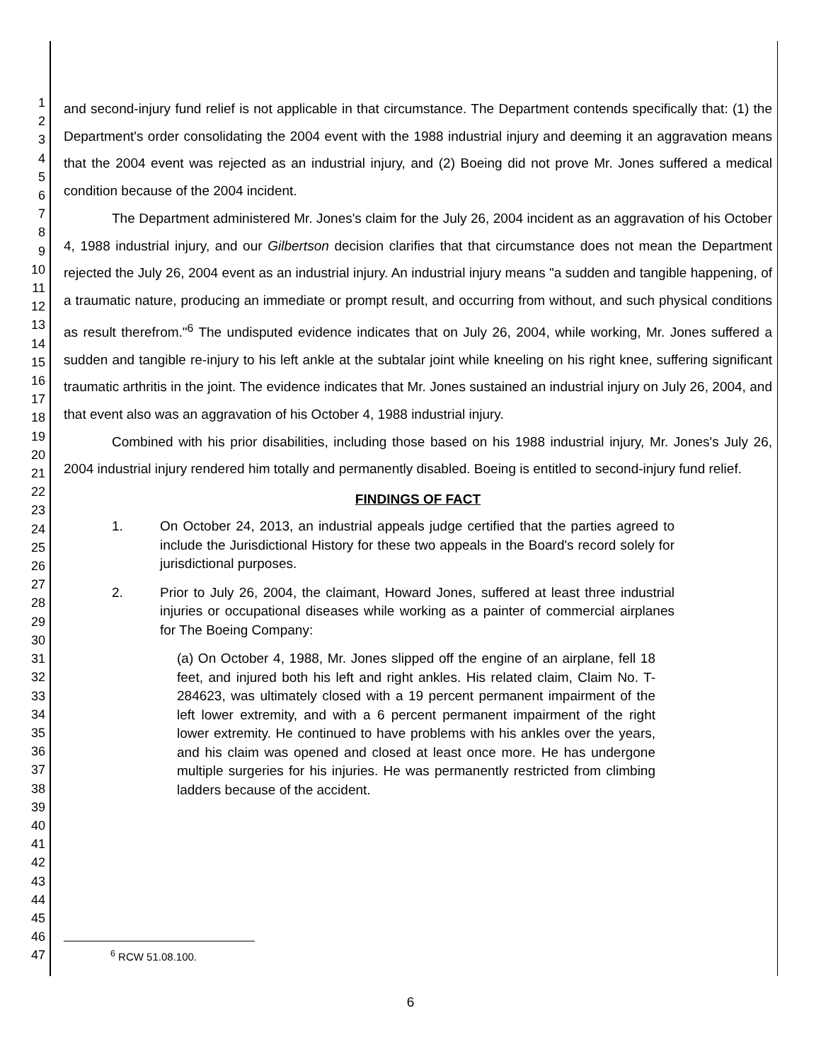1
2
3
4
5
6
7
8
9
10
11
12
13
14
15
16
17
18
19
20
21
22
23
24
25
26
27
28
29
30
31
32
33
34
35
36
37
38
39
40
41
42
43
44
45
46
47
and second-injury fund relief is not applicable in that circumstance. The Department contends specifically that: (1) the Department's order consolidating the 2004 event with the 1988 industrial injury and deeming it an aggravation means that the 2004 event was rejected as an industrial injury, and (2) Boeing did not prove Mr. Jones suffered a medical condition because of the 2004 incident.
The Department administered Mr. Jones's claim for the July 26, 2004 incident as an aggravation of his October 4, 1988 industrial injury, and our Gilbertson decision clarifies that that circumstance does not mean the Department rejected the July 26, 2004 event as an industrial injury. An industrial injury means "a sudden and tangible happening, of a traumatic nature, producing an immediate or prompt result, and occurring from without, and such physical conditions as result therefrom."<sup>6</sup> The undisputed evidence indicates that on July 26, 2004, while working, Mr. Jones suffered a sudden and tangible re-injury to his left ankle at the subtalar joint while kneeling on his right knee, suffering significant traumatic arthritis in the joint. The evidence indicates that Mr. Jones sustained an industrial injury on July 26, 2004, and that event also was an aggravation of his October 4, 1988 industrial injury.
Combined with his prior disabilities, including those based on his 1988 industrial injury, Mr. Jones's July 26, 2004 industrial injury rendered him totally and permanently disabled. Boeing is entitled to second-injury fund relief.
FINDINGS OF FACT
1. On October 24, 2013, an industrial appeals judge certified that the parties agreed to include the Jurisdictional History for these two appeals in the Board's record solely for jurisdictional purposes.
2. Prior to July 26, 2004, the claimant, Howard Jones, suffered at least three industrial injuries or occupational diseases while working as a painter of commercial airplanes for The Boeing Company:
(a) On October 4, 1988, Mr. Jones slipped off the engine of an airplane, fell 18 feet, and injured both his left and right ankles. His related claim, Claim No. T-284623, was ultimately closed with a 19 percent permanent impairment of the left lower extremity, and with a 6 percent permanent impairment of the right lower extremity. He continued to have problems with his ankles over the years, and his claim was opened and closed at least once more. He has undergone multiple surgeries for his injuries. He was permanently restricted from climbing ladders because of the accident.
<sup>6</sup> RCW 51.08.100.
6